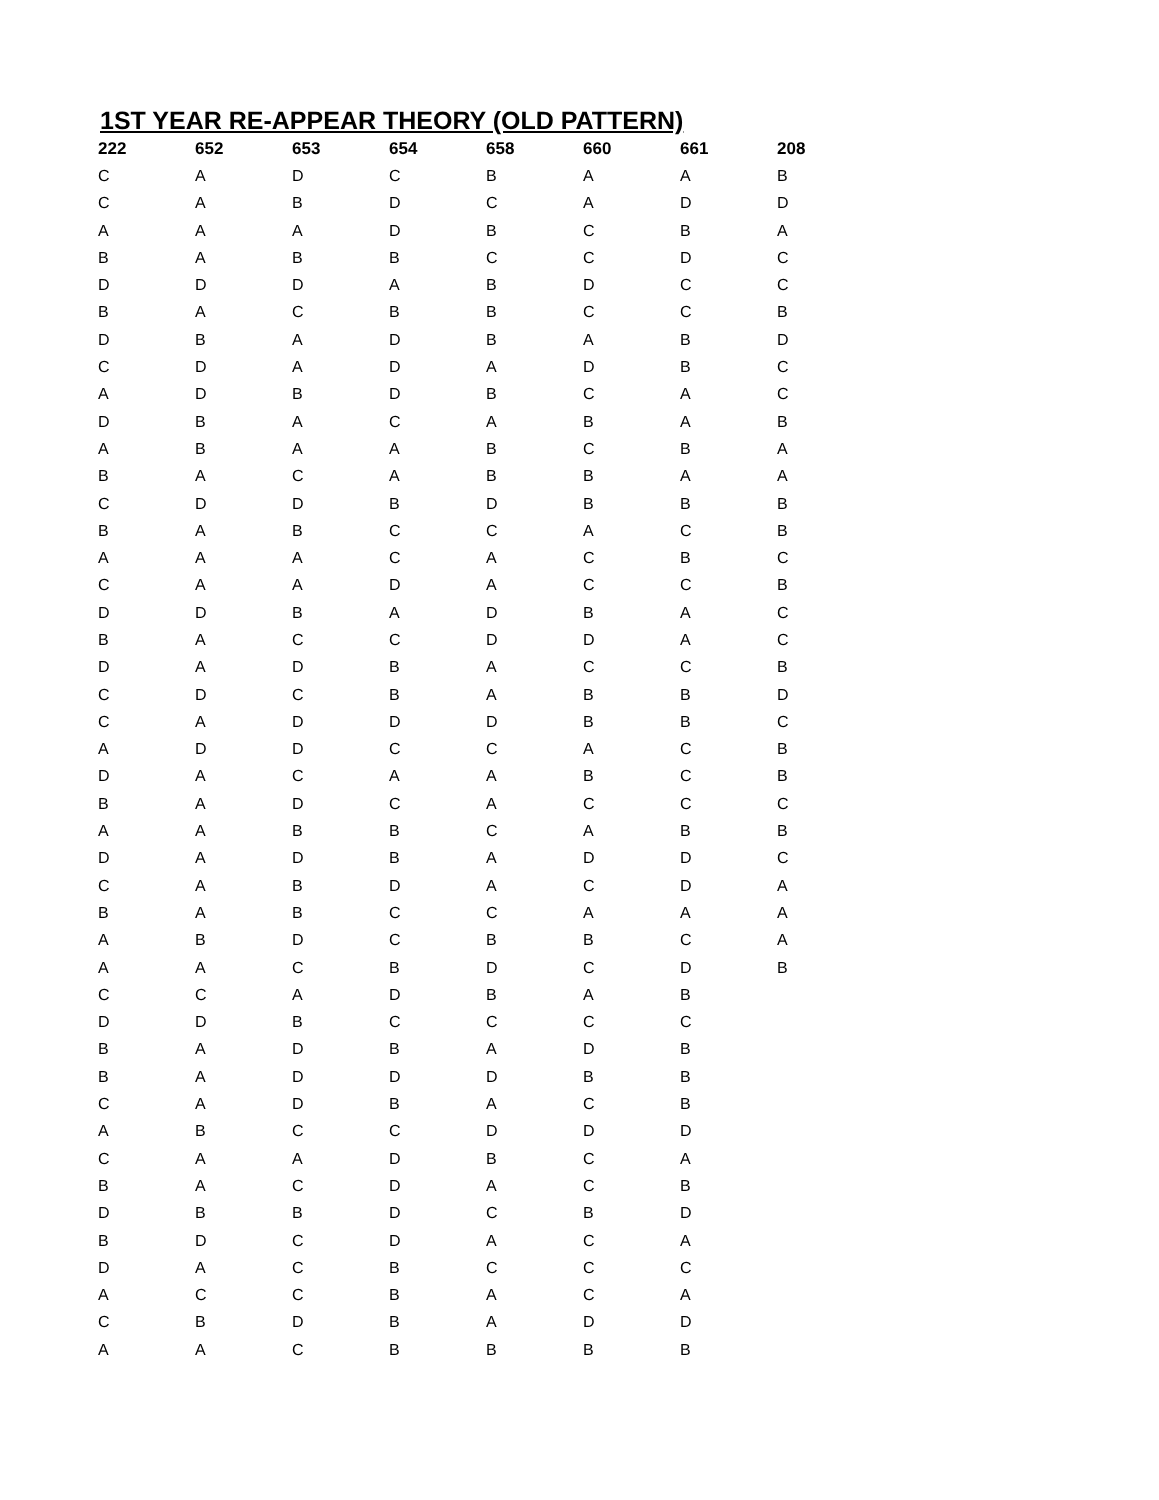1ST YEAR RE-APPEAR THEORY (OLD PATTERN)
| 222 | 652 | 653 | 654 | 658 | 660 | 661 | 208 |
| --- | --- | --- | --- | --- | --- | --- | --- |
| C | A | D | C | B | A | A | B |
| C | A | B | D | C | A | D | D |
| A | A | A | D | B | C | B | A |
| B | A | B | B | C | C | D | C |
| D | D | D | A | B | D | C | C |
| B | A | C | B | B | C | C | B |
| D | B | A | D | B | A | B | D |
| C | D | A | D | A | D | B | C |
| A | D | B | D | B | C | A | C |
| D | B | A | C | A | B | A | B |
| A | B | A | A | B | C | B | A |
| B | A | C | A | B | B | A | A |
| C | D | D | B | D | B | B | B |
| B | A | B | C | C | A | C | B |
| A | A | A | C | A | C | B | C |
| C | A | A | D | A | C | C | B |
| D | D | B | A | D | B | A | C |
| B | A | C | C | D | D | A | C |
| D | A | D | B | A | C | C | B |
| C | D | C | B | A | B | B | D |
| C | A | D | D | D | B | B | C |
| A | D | D | C | C | A | C | B |
| D | A | C | A | A | B | C | B |
| B | A | D | C | A | C | C | C |
| A | A | B | B | C | A | B | B |
| D | A | D | B | A | D | D | C |
| C | A | B | D | A | C | D | A |
| B | A | B | C | C | A | A | A |
| A | B | D | C | B | B | C | A |
| A | A | C | B | D | C | D | B |
| C | C | A | D | B | A | B | |
| D | D | B | C | C | C | C | |
| B | A | D | B | A | D | B | |
| B | A | D | D | D | B | B | |
| C | A | D | B | A | C | B | |
| A | B | C | C | D | D | D | |
| C | A | A | D | B | C | A | |
| B | A | C | D | A | C | B | |
| D | B | B | D | C | B | D | |
| B | D | C | D | A | C | A | |
| D | A | C | B | C | C | C | |
| A | C | C | B | A | C | A | |
| C | B | D | B | A | D | D | |
| A | A | C | B | B | B | B | |